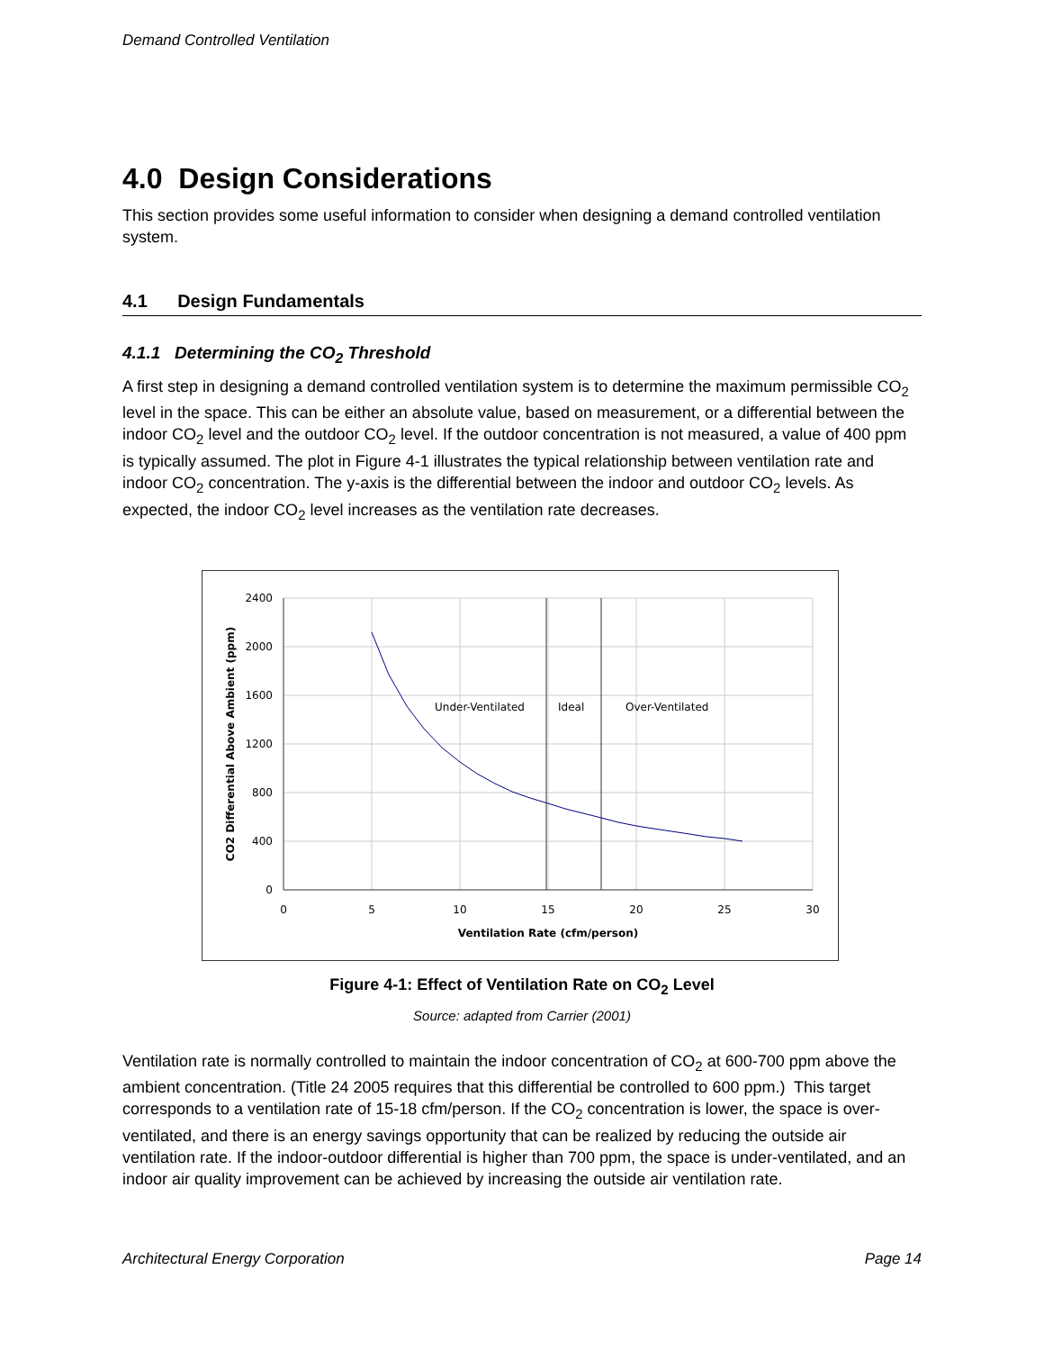Demand Controlled Ventilation
4.0 Design Considerations
This section provides some useful information to consider when designing a demand controlled ventilation system.
4.1 Design Fundamentals
4.1.1 Determining the CO<sub>2</sub> Threshold
A first step in designing a demand controlled ventilation system is to determine the maximum permissible CO<sub>2</sub> level in the space. This can be either an absolute value, based on measurement, or a differential between the indoor CO<sub>2</sub> level and the outdoor CO<sub>2</sub> level. If the outdoor concentration is not measured, a value of 400 ppm is typically assumed. The plot in Figure 4-1 illustrates the typical relationship between ventilation rate and indoor CO<sub>2</sub> concentration. The y-axis is the differential between the indoor and outdoor CO<sub>2</sub> levels. As expected, the indoor CO<sub>2</sub> level increases as the ventilation rate decreases.
Under-Ventilated
Ideal
Over-Ventilated
2400
2000
1600
1200
800
400
0
0
5
10
15
20
25
30
Ventilation Rate (cfm/person)
CO2 Differential Above Ambient (ppm)
Figure 4-1: Effect of Ventilation Rate on CO<sub>2</sub> Level
Source: adapted from Carrier (2001)
Ventilation rate is normally controlled to maintain the indoor concentration of CO<sub>2</sub> at 600-700 ppm above the ambient concentration. (Title 24 2005 requires that this differential be controlled to 600 ppm.) This target corresponds to a ventilation rate of 15-18 cfm/person. If the CO<sub>2</sub> concentration is lower, the space is over-ventilated, and there is an energy savings opportunity that can be realized by reducing the outside air ventilation rate. If the indoor-outdoor differential is higher than 700 ppm, the space is under-ventilated, and an indoor air quality improvement can be achieved by increasing the outside air ventilation rate.
Architectural Energy Corporation Page 14